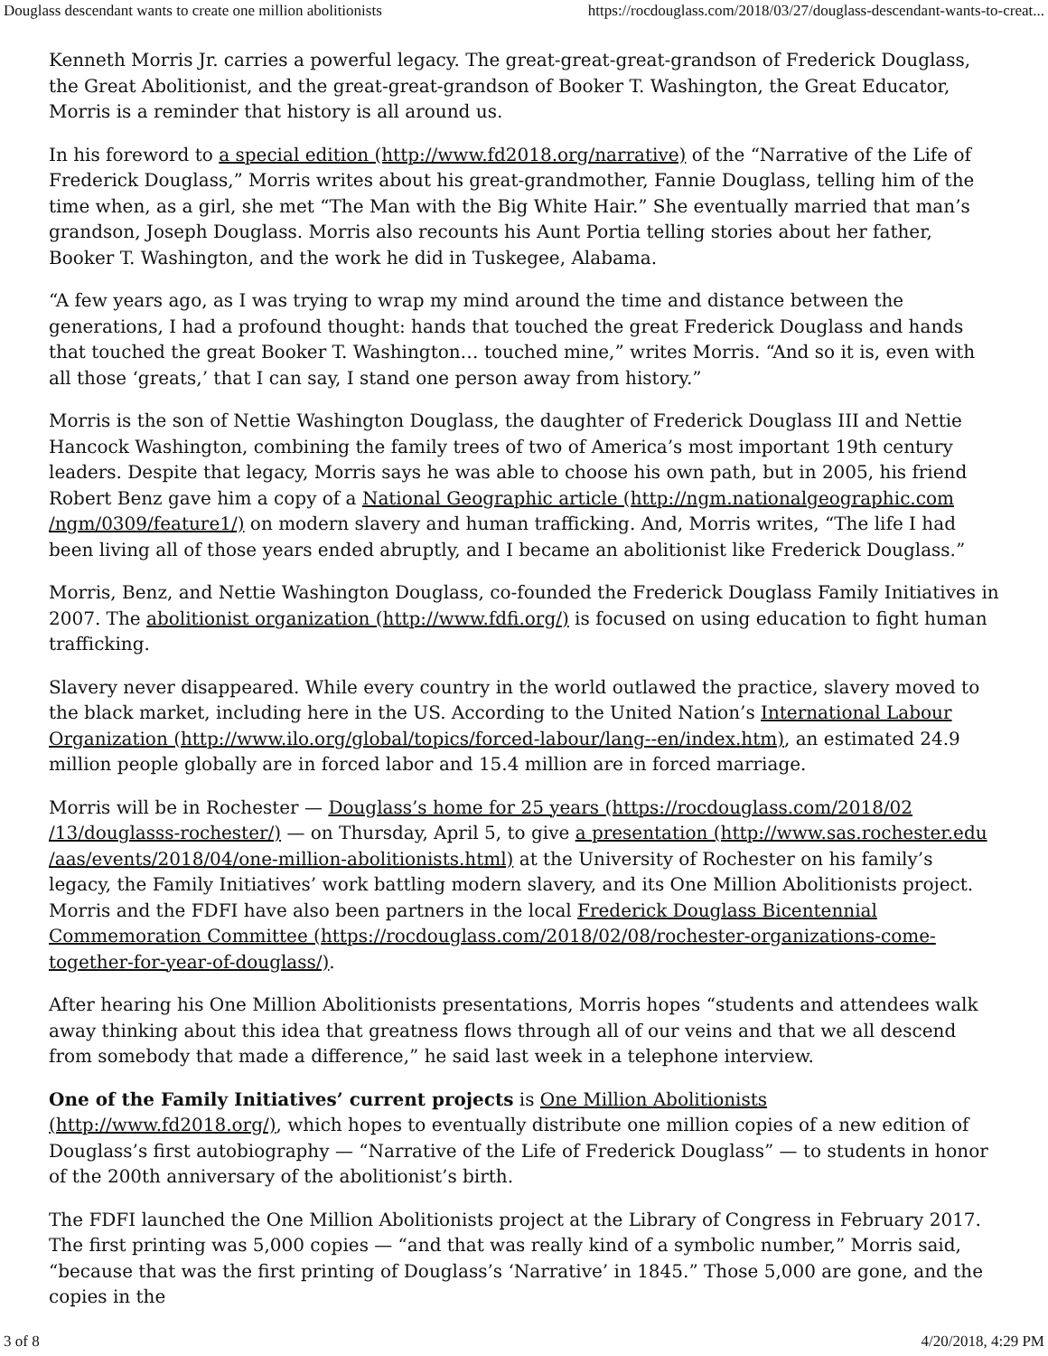Douglass descendant wants to create one million abolitionists https://rocdouglass.com/2018/03/27/douglass-descendant-wants-to-creat...
Kenneth Morris Jr. carries a powerful legacy. The great-great-great-grandson of Frederick Douglass, the Great Abolitionist, and the great-great-grandson of Booker T. Washington, the Great Educator, Morris is a reminder that history is all around us.
In his foreword to a special edition (http://www.fd2018.org/narrative) of the “Narrative of the Life of Frederick Douglass,” Morris writes about his great-grandmother, Fannie Douglass, telling him of the time when, as a girl, she met “The Man with the Big White Hair.” She eventually married that man’s grandson, Joseph Douglass. Morris also recounts his Aunt Portia telling stories about her father, Booker T. Washington, and the work he did in Tuskegee, Alabama.
“A few years ago, as I was trying to wrap my mind around the time and distance between the generations, I had a profound thought: hands that touched the great Frederick Douglass and hands that touched the great Booker T. Washington… touched mine,” writes Morris. “And so it is, even with all those ‘greats,’ that I can say, I stand one person away from history.”
Morris is the son of Nettie Washington Douglass, the daughter of Frederick Douglass III and Nettie Hancock Washington, combining the family trees of two of America’s most important 19th century leaders. Despite that legacy, Morris says he was able to choose his own path, but in 2005, his friend Robert Benz gave him a copy of a National Geographic article (http://ngm.nationalgeographic.com /ngm/0309/feature1/) on modern slavery and human trafficking. And, Morris writes, “The life I had been living all of those years ended abruptly, and I became an abolitionist like Frederick Douglass.”
Morris, Benz, and Nettie Washington Douglass, co-founded the Frederick Douglass Family Initiatives in 2007. The abolitionist organization (http://www.fdfi.org/) is focused on using education to fight human trafficking.
Slavery never disappeared. While every country in the world outlawed the practice, slavery moved to the black market, including here in the US. According to the United Nation’s International Labour Organization (http://www.ilo.org/global/topics/forced-labour/lang--en/index.htm), an estimated 24.9 million people globally are in forced labor and 15.4 million are in forced marriage.
Morris will be in Rochester — Douglass’s home for 25 years (https://rocdouglass.com/2018/02 /13/douglasss-rochester/) — on Thursday, April 5, to give a presentation (http://www.sas.rochester.edu /aas/events/2018/04/one-million-abolitionists.html) at the University of Rochester on his family’s legacy, the Family Initiatives’ work battling modern slavery, and its One Million Abolitionists project. Morris and the FDFI have also been partners in the local Frederick Douglass Bicentennial Commemoration Committee (https://rocdouglass.com/2018/02/08/rochester-organizations-come-together-for-year-of-douglass/).
After hearing his One Million Abolitionists presentations, Morris hopes “students and attendees walk away thinking about this idea that greatness flows through all of our veins and that we all descend from somebody that made a difference,” he said last week in a telephone interview.
One of the Family Initiatives’ current projects is One Million Abolitionists (http://www.fd2018.org/), which hopes to eventually distribute one million copies of a new edition of Douglass’s first autobiography — “Narrative of the Life of Frederick Douglass” — to students in honor of the 200th anniversary of the abolitionist’s birth.
The FDFI launched the One Million Abolitionists project at the Library of Congress in February 2017. The first printing was 5,000 copies — “and that was really kind of a symbolic number,” Morris said, “because that was the first printing of Douglass’s ‘Narrative’ in 1845.” Those 5,000 are gone, and the copies in the
3 of 8 4/20/2018, 4:29 PM